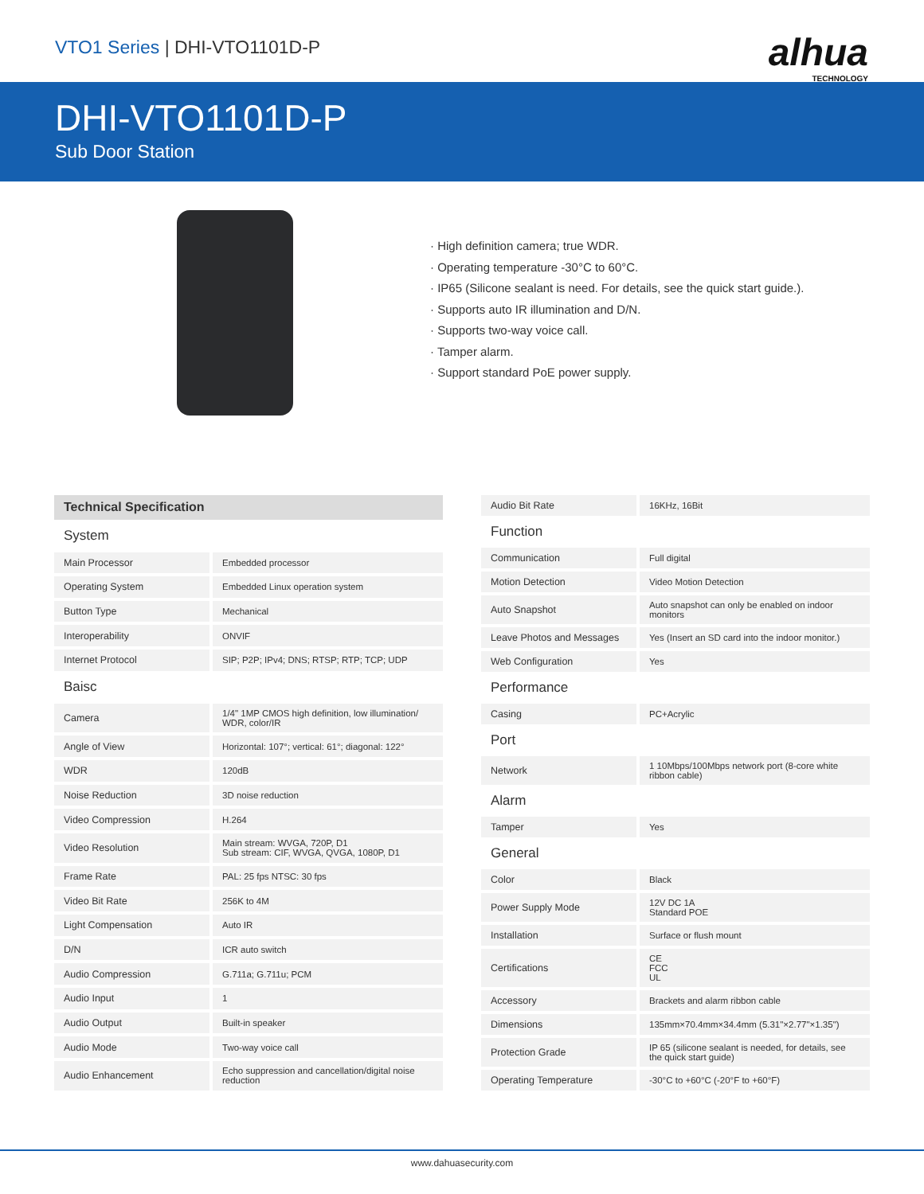VTO1 Series | DHI-VTO1101D-P alhua
TECHNOLOGY
DHI-VTO1101D-P
Sub Door Station
· High definition camera; true WDR.
· Operating temperature -30°C to 60°C.
· IP65 (Silicone sealant is need. For details, see the quick start guide.).
· Supports auto IR illumination and D/N.
· Supports two-way voice call.
· Tamper alarm.
· Support standard PoE power supply.
| Technical Specification | |
| System | |
| Main Processor | Embedded processor |
| Operating System | Embedded Linux operation system |
| Button Type | Mechanical |
| Interoperability | ONVIF |
| Internet Protocol | SIP; P2P; IPv4; DNS; RTSP; RTP; TCP; UDP |
| Baisc | |
| Camera | 1/4" 1MP CMOS high definition, low illumination/ WDR, color/IR |
| Angle of View | Horizontal: 107°; vertical: 61°; diagonal: 122° |
| WDR | 120dB |
| Noise Reduction | 3D noise reduction |
| Video Compression | H.264 |
| Video Resolution | Main stream: WVGA, 720P, D1 Sub stream: CIF, WVGA, QVGA, 1080P, D1 |
| Frame Rate | PAL: 25 fps NTSC: 30 fps |
| Video Bit Rate | 256K to 4M |
| Light Compensation | Auto IR |
| D/N | ICR auto switch |
| Audio Compression | G.711a; G.711u; PCM |
| Audio Input | 1 |
| Audio Output | Built-in speaker |
| Audio Mode | Two-way voice call |
| Audio Enhancement | Echo suppression and cancellation/digital noise reduction |
| Audio Bit Rate | 16KHz, 16Bit |
| Function | |
| Communication | Full digital |
| Motion Detection | Video Motion Detection |
| Auto Snapshot | Auto snapshot can only be enabled on indoor monitors |
| Leave Photos and Messages | Yes (Insert an SD card into the indoor monitor.) |
| Web Configuration | Yes |
| Performance | |
| Casing | PC+Acrylic |
| Port | |
| Network | 1 10Mbps/100Mbps network port (8-core white ribbon cable) |
| Alarm | |
| Tamper | Yes |
| General | |
| Color | Black |
| Power Supply Mode | 12V DC 1A Standard POE |
| Installation | Surface or flush mount |
| Certifications | CE FCC UL |
| Accessory | Brackets and alarm ribbon cable |
| Dimensions | 135mm×70.4mm×34.4mm (5.31"×2.77"×1.35") |
| Protection Grade | IP 65 (silicone sealant is needed, for details, see the quick start guide) |
| Operating Temperature | -30°C to +60°C (-20°F to +60°F) |
www.dahuasecurity.com